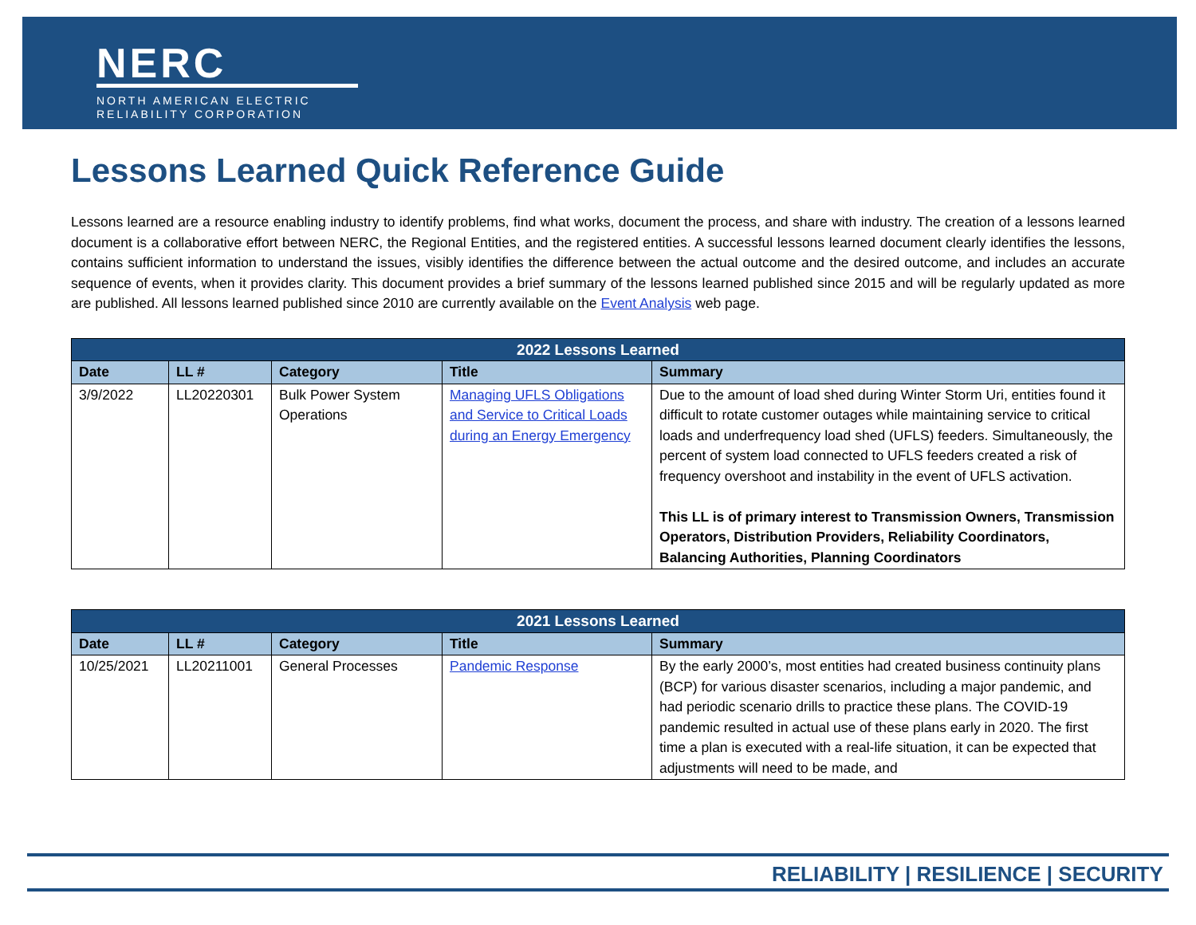NERC
NORTH AMERICAN ELECTRIC
RELIABILITY CORPORATION
Lessons Learned Quick Reference Guide
Lessons learned are a resource enabling industry to identify problems, find what works, document the process, and share with industry. The creation of a lessons learned document is a collaborative effort between NERC, the Regional Entities, and the registered entities. A successful lessons learned document clearly identifies the lessons, contains sufficient information to understand the issues, visibly identifies the difference between the actual outcome and the desired outcome, and includes an accurate sequence of events, when it provides clarity. This document provides a brief summary of the lessons learned published since 2015 and will be regularly updated as more are published. All lessons learned published since 2010 are currently available on the Event Analysis web page.
| 2022 Lessons Learned | | | | |
| --- | --- | --- | --- | --- |
| Date | LL # | Category | Title | Summary |
| 3/9/2022 | LL20220301 | Bulk Power System Operations | Managing UFLS Obligations and Service to Critical Loads during an Energy Emergency | Due to the amount of load shed during Winter Storm Uri, entities found it difficult to rotate customer outages while maintaining service to critical loads and underfrequency load shed (UFLS) feeders. Simultaneously, the percent of system load connected to UFLS feeders created a risk of frequency overshoot and instability in the event of UFLS activation. This LL is of primary interest to Transmission Owners, Transmission Operators, Distribution Providers, Reliability Coordinators, Balancing Authorities, Planning Coordinators |
| 2021 Lessons Learned | | | | |
| --- | --- | --- | --- | --- |
| Date | LL # | Category | Title | Summary |
| 10/25/2021 | LL20211001 | General Processes | Pandemic Response | By the early 2000’s, most entities had created business continuity plans (BCP) for various disaster scenarios, including a major pandemic, and had periodic scenario drills to practice these plans. The COVID-19 pandemic resulted in actual use of these plans early in 2020. The first time a plan is executed with a real-life situation, it can be expected that adjustments will need to be made, and |
RELIABILITY | RESILIENCE | SECURITY